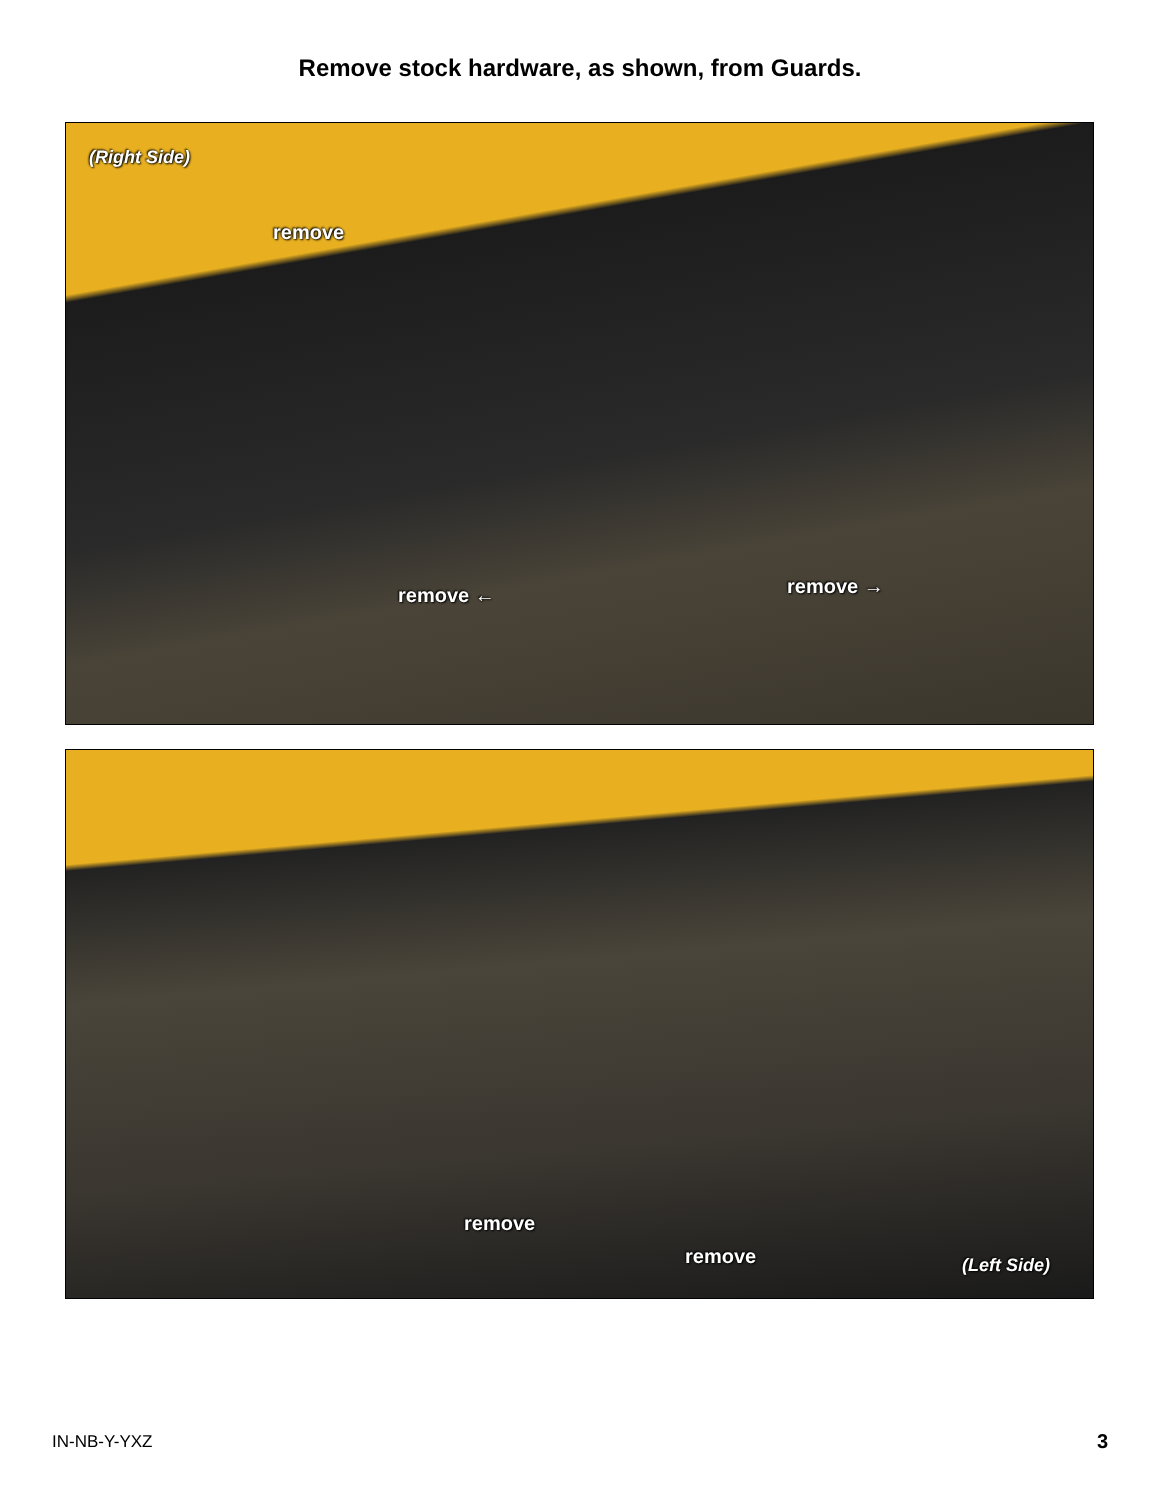Remove stock hardware, as shown, from Guards.
(Right Side)
remove
remove ← remove →
remove
remove (Left Side)
IN-NB-Y-YXZ 3